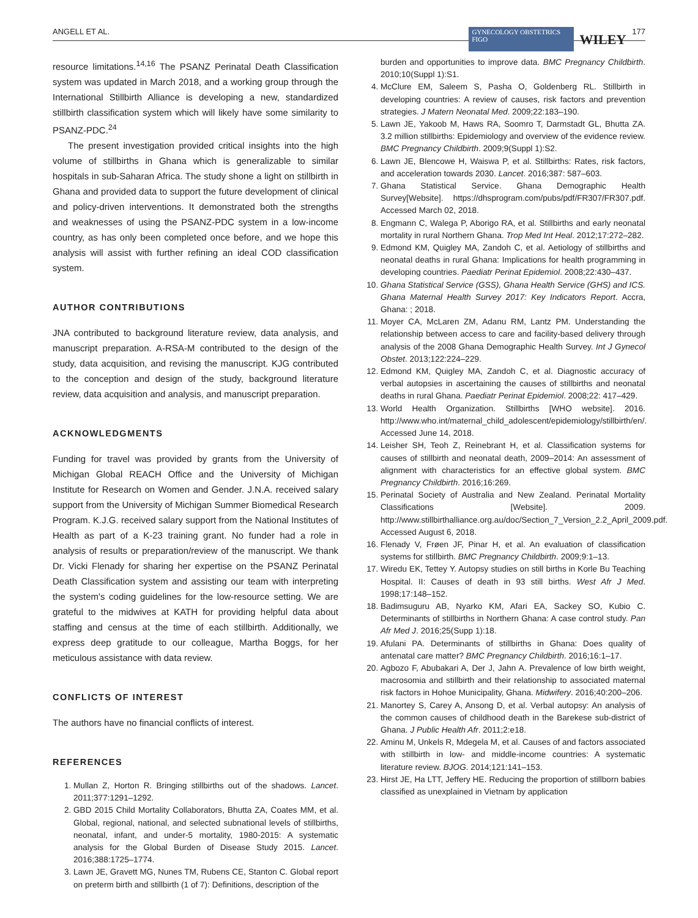ANGELL ET AL. GYNECOLOGY OBSTETRICS FIGO WILEY 177
resource limitations.<sup>14,16</sup> The PSANZ Perinatal Death Classification system was updated in March 2018, and a working group through the International Stillbirth Alliance is developing a new, standardized stillbirth classification system which will likely have some similarity to PSANZ-PDC.<sup>24</sup>
The present investigation provided critical insights into the high volume of stillbirths in Ghana which is generalizable to similar hospitals in sub-Saharan Africa. The study shone a light on stillbirth in Ghana and provided data to support the future development of clinical and policy-driven interventions. It demonstrated both the strengths and weaknesses of using the PSANZ-PDC system in a low-income country, as has only been completed once before, and we hope this analysis will assist with further refining an ideal COD classification system.
AUTHOR CONTRIBUTIONS
JNA contributed to background literature review, data analysis, and manuscript preparation. A-RSA-M contributed to the design of the study, data acquisition, and revising the manuscript. KJG contributed to the conception and design of the study, background literature review, data acquisition and analysis, and manuscript preparation.
ACKNOWLEDGMENTS
Funding for travel was provided by grants from the University of Michigan Global REACH Office and the University of Michigan Institute for Research on Women and Gender. J.N.A. received salary support from the University of Michigan Summer Biomedical Research Program. K.J.G. received salary support from the National Institutes of Health as part of a K-23 training grant. No funder had a role in analysis of results or preparation/review of the manuscript. We thank Dr. Vicki Flenady for sharing her expertise on the PSANZ Perinatal Death Classification system and assisting our team with interpreting the system's coding guidelines for the low-resource setting. We are grateful to the midwives at KATH for providing helpful data about staffing and census at the time of each stillbirth. Additionally, we express deep gratitude to our colleague, Martha Boggs, for her meticulous assistance with data review.
CONFLICTS OF INTEREST
The authors have no financial conflicts of interest.
REFERENCES
1. Mullan Z, Horton R. Bringing stillbirths out of the shadows. Lancet. 2011;377:1291–1292.
2. GBD 2015 Child Mortality Collaborators, Bhutta ZA, Coates MM, et al. Global, regional, national, and selected subnational levels of stillbirths, neonatal, infant, and under-5 mortality, 1980-2015: A systematic analysis for the Global Burden of Disease Study 2015. Lancet. 2016;388:1725–1774.
3. Lawn JE, Gravett MG, Nunes TM, Rubens CE, Stanton C. Global report on preterm birth and stillbirth (1 of 7): Definitions, description of the
burden and opportunities to improve data. BMC Pregnancy Childbirth. 2010;10(Suppl 1):S1.
4. McClure EM, Saleem S, Pasha O, Goldenberg RL. Stillbirth in developing countries: A review of causes, risk factors and prevention strategies. J Matern Neonatal Med. 2009;22:183–190.
5. Lawn JE, Yakoob M, Haws RA, Soomro T, Darmstadt GL, Bhutta ZA. 3.2 million stillbirths: Epidemiology and overview of the evidence review. BMC Pregnancy Childbirth. 2009;9(Suppl 1):S2.
6. Lawn JE, Blencowe H, Waiswa P, et al. Stillbirths: Rates, risk factors, and acceleration towards 2030. Lancet. 2016;387: 587–603.
7. Ghana Statistical Service. Ghana Demographic Health Survey[Website]. https://dhsprogram.com/pubs/pdf/FR307/FR307.pdf. Accessed March 02, 2018.
8. Engmann C, Walega P, Aborigo RA, et al. Stillbirths and early neonatal mortality in rural Northern Ghana. Trop Med Int Heal. 2012;17:272–282.
9. Edmond KM, Quigley MA, Zandoh C, et al. Aetiology of stillbirths and neonatal deaths in rural Ghana: Implications for health programming in developing countries. Paediatr Perinat Epidemiol. 2008;22:430–437.
10. Ghana Statistical Service (GSS), Ghana Health Service (GHS) and ICS. Ghana Maternal Health Survey 2017: Key Indicators Report. Accra, Ghana: ; 2018.
11. Moyer CA, McLaren ZM, Adanu RM, Lantz PM. Understanding the relationship between access to care and facility-based delivery through analysis of the 2008 Ghana Demographic Health Survey. Int J Gynecol Obstet. 2013;122:224–229.
12. Edmond KM, Quigley MA, Zandoh C, et al. Diagnostic accuracy of verbal autopsies in ascertaining the causes of stillbirths and neonatal deaths in rural Ghana. Paediatr Perinat Epidemiol. 2008;22: 417–429.
13. World Health Organization. Stillbirths [WHO website]. 2016. http://www.who.int/maternal_child_adolescent/epidemiology/stillbirth/en/. Accessed June 14, 2018.
14. Leisher SH, Teoh Z, Reinebrant H, et al. Classification systems for causes of stillbirth and neonatal death, 2009–2014: An assessment of alignment with characteristics for an effective global system. BMC Pregnancy Childbirth. 2016;16:269.
15. Perinatal Society of Australia and New Zealand. Perinatal Mortality Classifications [Website]. 2009. http://www.stillbirthalliance.org.au/doc/Section_7_Version_2.2_April_2009.pdf. Accessed August 6, 2018.
16. Flenady V, Frøen JF, Pinar H, et al. An evaluation of classification systems for stillbirth. BMC Pregnancy Childbirth. 2009;9:1–13.
17. Wiredu EK, Tettey Y. Autopsy studies on still births in Korle Bu Teaching Hospital. II: Causes of death in 93 still births. West Afr J Med. 1998;17:148–152.
18. Badimsuguru AB, Nyarko KM, Afari EA, Sackey SO, Kubio C. Determinants of stillbirths in Northern Ghana: A case control study. Pan Afr Med J. 2016;25(Supp 1):18.
19. Afulani PA. Determinants of stillbirths in Ghana: Does quality of antenatal care matter? BMC Pregnancy Childbirth. 2016;16:1–17.
20. Agbozo F, Abubakari A, Der J, Jahn A. Prevalence of low birth weight, macrosomia and stillbirth and their relationship to associated maternal risk factors in Hohoe Municipality, Ghana. Midwifery. 2016;40:200–206.
21. Manortey S, Carey A, Ansong D, et al. Verbal autopsy: An analysis of the common causes of childhood death in the Barekese sub-district of Ghana. J Public Health Afr. 2011;2:e18.
22. Aminu M, Unkels R, Mdegela M, et al. Causes of and factors associated with stillbirth in low- and middle-income countries: A systematic literature review. BJOG. 2014;121:141–153.
23. Hirst JE, Ha LTT, Jeffery HE. Reducing the proportion of stillborn babies classified as unexplained in Vietnam by application